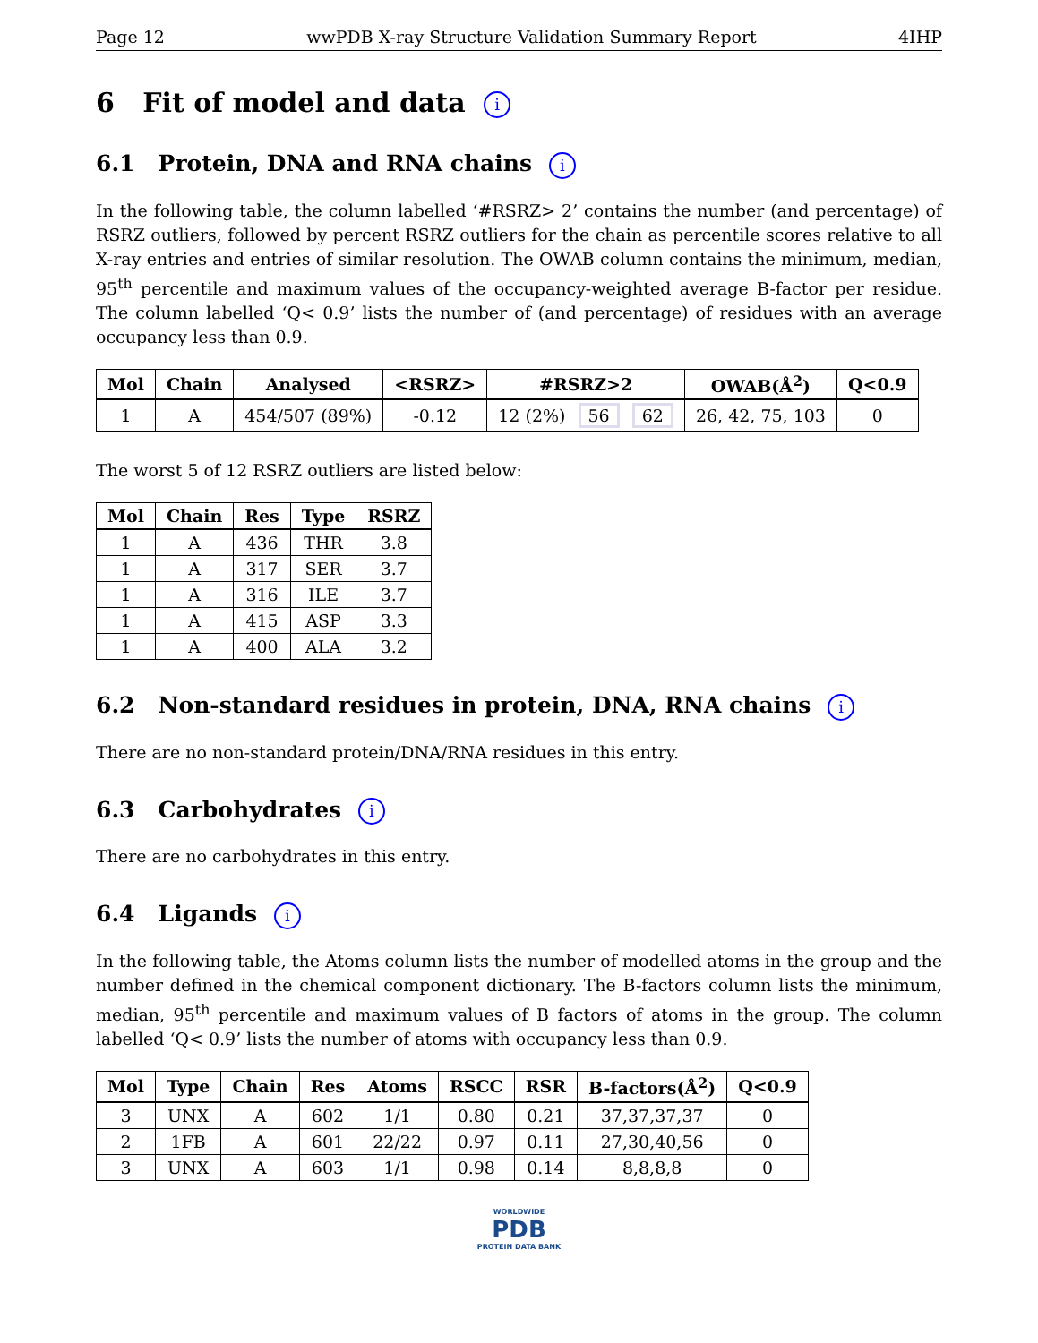Page 12 wwPDB X-ray Structure Validation Summary Report 4IHP
6 Fit of model and data i
6.1 Protein, DNA and RNA chains i
In the following table, the column labelled ‘#RSRZ> 2’ contains the number (and percentage) of RSRZ outliers, followed by percent RSRZ outliers for the chain as percentile scores relative to all X-ray entries and entries of similar resolution. The OWAB column contains the minimum, median, 95<sup>th</sup> percentile and maximum values of the occupancy-weighted average B-factor per residue. The column labelled ‘Q< 0.9’ lists the number of (and percentage) of residues with an average occupancy less than 0.9.
| Mol | Chain | Analysed | <RSRZ> | #RSRZ>2 | OWAB(Å<sup>2</sup>) | Q<0.9 |
| --- | --- | --- | --- | --- | --- | --- |
| 1 | A | 454/507 (89%) | -0.12 | 12 (2%) 56 62 | 26, 42, 75, 103 | 0 |
The worst 5 of 12 RSRZ outliers are listed below:
| Mol | Chain | Res | Type | RSRZ |
| --- | --- | --- | --- | --- |
| 1 | A | 436 | THR | 3.8 |
| 1 | A | 317 | SER | 3.7 |
| 1 | A | 316 | ILE | 3.7 |
| 1 | A | 415 | ASP | 3.3 |
| 1 | A | 400 | ALA | 3.2 |
6.2 Non-standard residues in protein, DNA, RNA chains i
There are no non-standard protein/DNA/RNA residues in this entry.
6.3 Carbohydrates i
There are no carbohydrates in this entry.
6.4 Ligands i
In the following table, the Atoms column lists the number of modelled atoms in the group and the number defined in the chemical component dictionary. The B-factors column lists the minimum, median, 95<sup>th</sup> percentile and maximum values of B factors of atoms in the group. The column labelled ‘Q< 0.9’ lists the number of atoms with occupancy less than 0.9.
| Mol | Type | Chain | Res | Atoms | RSCC | RSR | B-factors(Å<sup>2</sup>) | Q<0.9 |
| --- | --- | --- | --- | --- | --- | --- | --- | --- |
| 3 | UNX | A | 602 | 1/1 | 0.80 | 0.21 | 37,37,37,37 | 0 |
| 2 | 1FB | A | 601 | 22/22 | 0.97 | 0.11 | 27,30,40,56 | 0 |
| 3 | UNX | A | 603 | 1/1 | 0.98 | 0.14 | 8,8,8,8 | 0 |
WORLDWIDE
PDB
PROTEIN DATA BANK